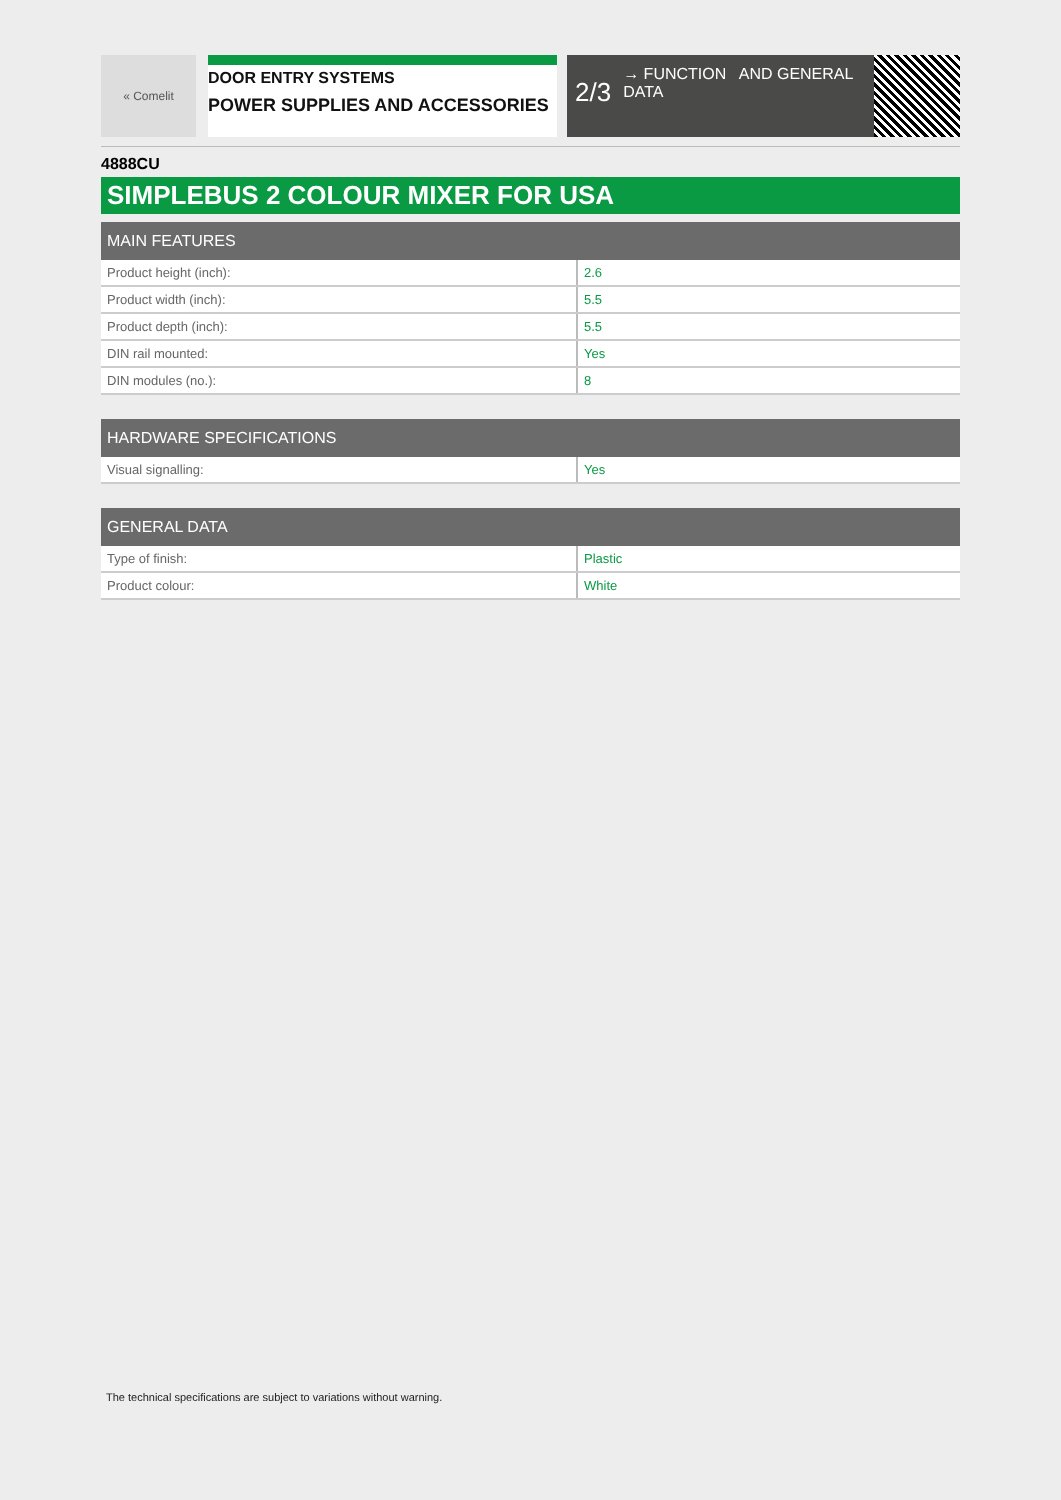« Comelit
DOOR ENTRY SYSTEMS
POWER SUPPLIES AND ACCESSORIES
2/3 → FUNCTION AND GENERAL DATA
4888CU
SIMPLEBUS 2 COLOUR MIXER FOR USA
| MAIN FEATURES | |
| --- | --- |
| Product height (inch): | 2.6 |
| Product width (inch): | 5.5 |
| Product depth (inch): | 5.5 |
| DIN rail mounted: | Yes |
| DIN modules (no.): | 8 |
| HARDWARE SPECIFICATIONS | |
| --- | --- |
| Visual signalling: | Yes |
| GENERAL DATA | |
| --- | --- |
| Type of finish: | Plastic |
| Product colour: | White |
The technical specifications are subject to variations without warning.